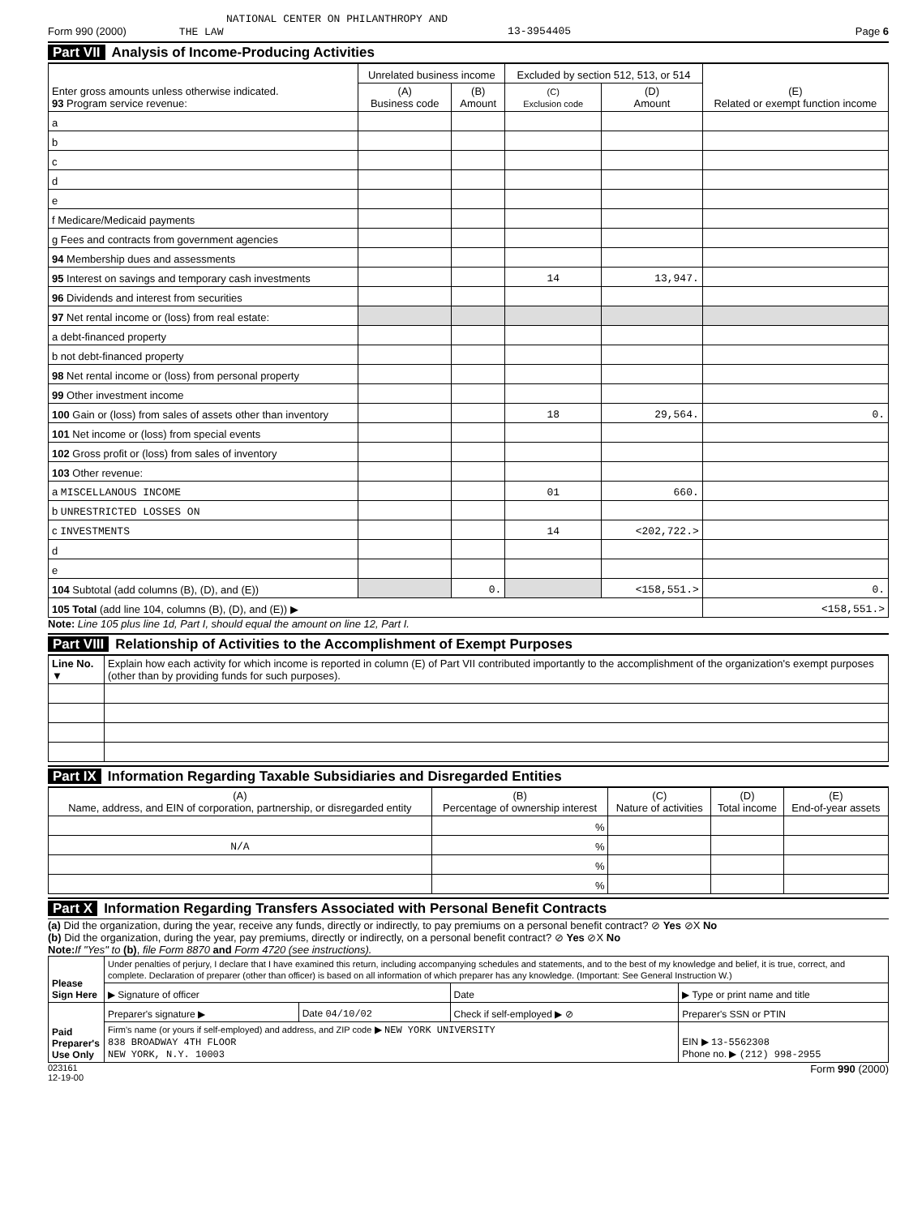NATIONAL CENTER ON PHILANTHROPY AND
Form 990 (2000) THE LAW 13-3954405 Page 6
Part VII Analysis of Income-Producing Activities
| Enter gross amounts unless otherwise indicated. 93 Program service revenue: | Unrelated business income | | Excluded by section 512, 513, or 514 | | (E) Related or exempt function income |
| --- | --- | --- | --- | --- | --- |
| | (A) Business code | (B) Amount | (C) Exclusion code | (D) Amount | |
| a | | | | | |
| b | | | | | |
| c | | | | | |
| d | | | | | |
| e | | | | | |
| f Medicare/Medicaid payments | | | | | |
| g Fees and contracts from government agencies | | | | | |
| 94 Membership dues and assessments | | | | | |
| 95 Interest on savings and temporary cash investments | | | 14 | 13,947. | |
| 96 Dividends and interest from securities | | | | | |
| 97 Net rental income or (loss) from real estate: | | | | | |
| a debt-financed property | | | | | |
| b not debt-financed property | | | | | |
| 98 Net rental income or (loss) from personal property | | | | | |
| 99 Other investment income | | | | | |
| 100 Gain or (loss) from sales of assets other than inventory | | | 18 | 29,564. | 0. |
| 101 Net income or (loss) from special events | | | | | |
| 102 Gross profit or (loss) from sales of inventory | | | | | |
| 103 Other revenue: | | | | | |
| a MISCELLANOUS INCOME | | | 01 | 660. | |
| b UNRESTRICTED LOSSES ON | | | | | |
| c INVESTMENTS | | | 14 | <202,722.> | |
| d | | | | | |
| e | | | | | |
| 104 Subtotal (add columns (B), (D), and (E)) | | 0. | | <158,551.> | 0. |
| 105 Total (add line 104, columns (B), (D), and (E)) ▶ | | | | | <158,551.> |
Note: Line 105 plus line 1d, Part I, should equal the amount on line 12, Part I.
Part VIII Relationship of Activities to the Accomplishment of Exempt Purposes
| Line No. ▼ | Explain how each activity for which income is reported in column (E) of Part VII contributed importantly to the accomplishment of the organization's exempt purposes (other than by providing funds for such purposes). |
Part IX Information Regarding Taxable Subsidiaries and Disregarded Entities
| (A) Name, address, and EIN of corporation, partnership, or disregarded entity | (B) Percentage of ownership interest | (C) Nature of activities | (D) Total income | (E) End-of-year assets |
| --- | --- | --- | --- | --- |
| | % | | | |
| N/A | % | | | |
| | % | | | |
| | % | | | |
Part X Information Regarding Transfers Associated with Personal Benefit Contracts
(a) Did the organization, during the year, receive any funds, directly or indirectly, to pay premiums on a personal benefit contract? ⊘ Yes ⊘X No
(b) Did the organization, during the year, pay premiums, directly or indirectly, on a personal benefit contract? ⊘ Yes ⊘X No
Note: If "Yes" to (b), file Form 8870 and Form 4720 (see instructions).
| Please Sign Here | Under penalties of perjury, I declare that I have examined this return, including accompanying schedules and statements, and to the best of my knowledge and belief, it is true, correct, and complete. Declaration of preparer (other than officer) is based on all information of which preparer has any knowledge. (Important: See General Instruction W.) | | | |
| | ▶ Signature of officer | | Date | ▶ Type or print name and title |
| Paid Preparer's Use Only | Preparer's signature ▶ | Date 04/10/02 | Check if self-employed ▶ ⊘ | Preparer's SSN or PTIN |
| | Firm's name (or yours if self-employed) and address, and ZIP code ▶ NEW YORK UNIVERSITY 838 BROADWAY 4TH FLOOR NEW YORK, N.Y. 10003 | | | EIN ▶ 13-5562308 Phone no. ▶ (212) 998-2955 |
023161
12-19-00 Form 990 (2000)